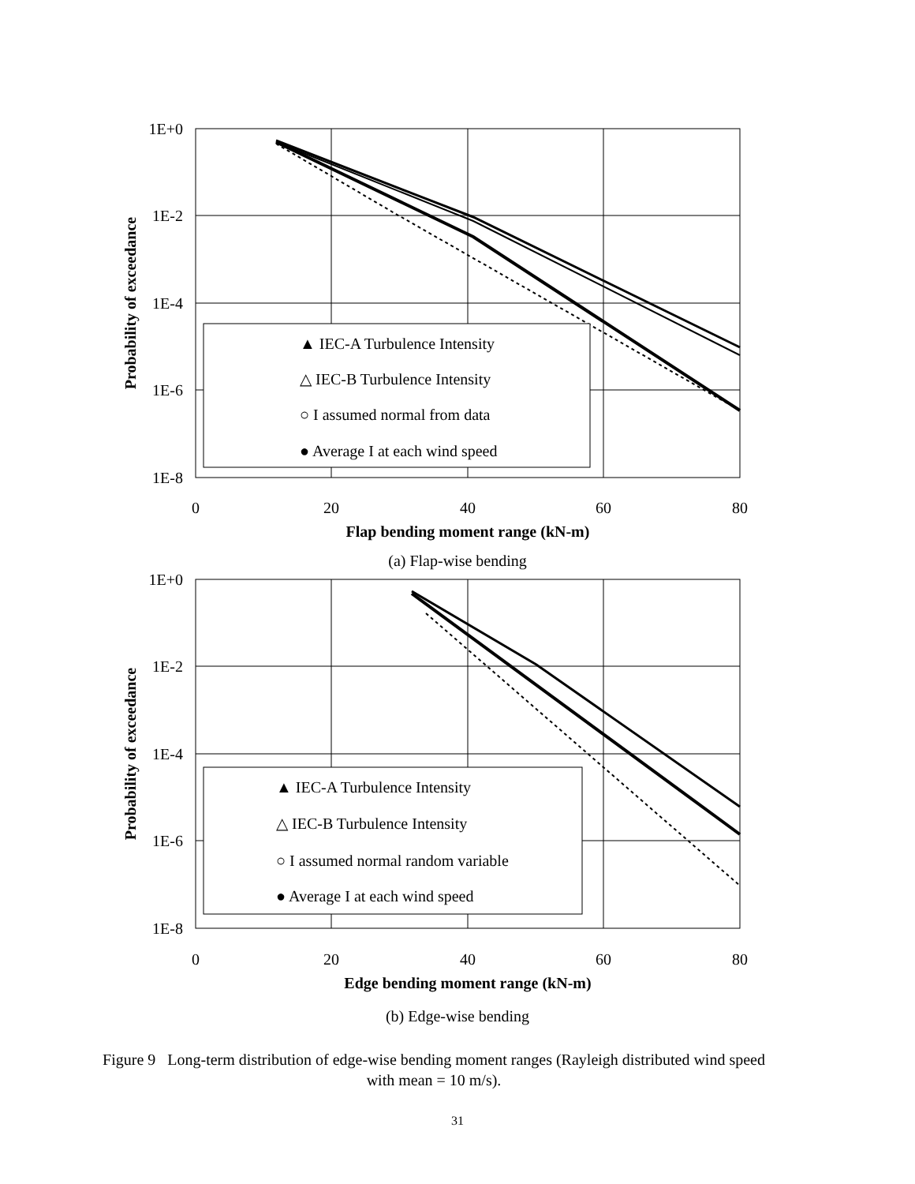1E+0
1E-2
1E-4
1E-6
1E-8
0
20
40
60
80
Flap bending moment range (kN-m)
Probability of exceedance
▲ IEC-A Turbulence Intensity
△ IEC-B Turbulence Intensity
○ I assumed normal from data
● Average I at each wind speed
(a) Flap-wise bending
1E+0
1E-2
1E-4
1E-6
1E-8
0
20
40
60
80
Edge bending moment range (kN-m)
Probability of exceedance
▲ IEC-A Turbulence Intensity
△ IEC-B Turbulence Intensity
○ I assumed normal random variable
● Average I at each wind speed
(b) Edge-wise bending
Figure 9 Long-term distribution of edge-wise bending moment ranges (Rayleigh distributed wind speed with mean = 10 m/s).
31